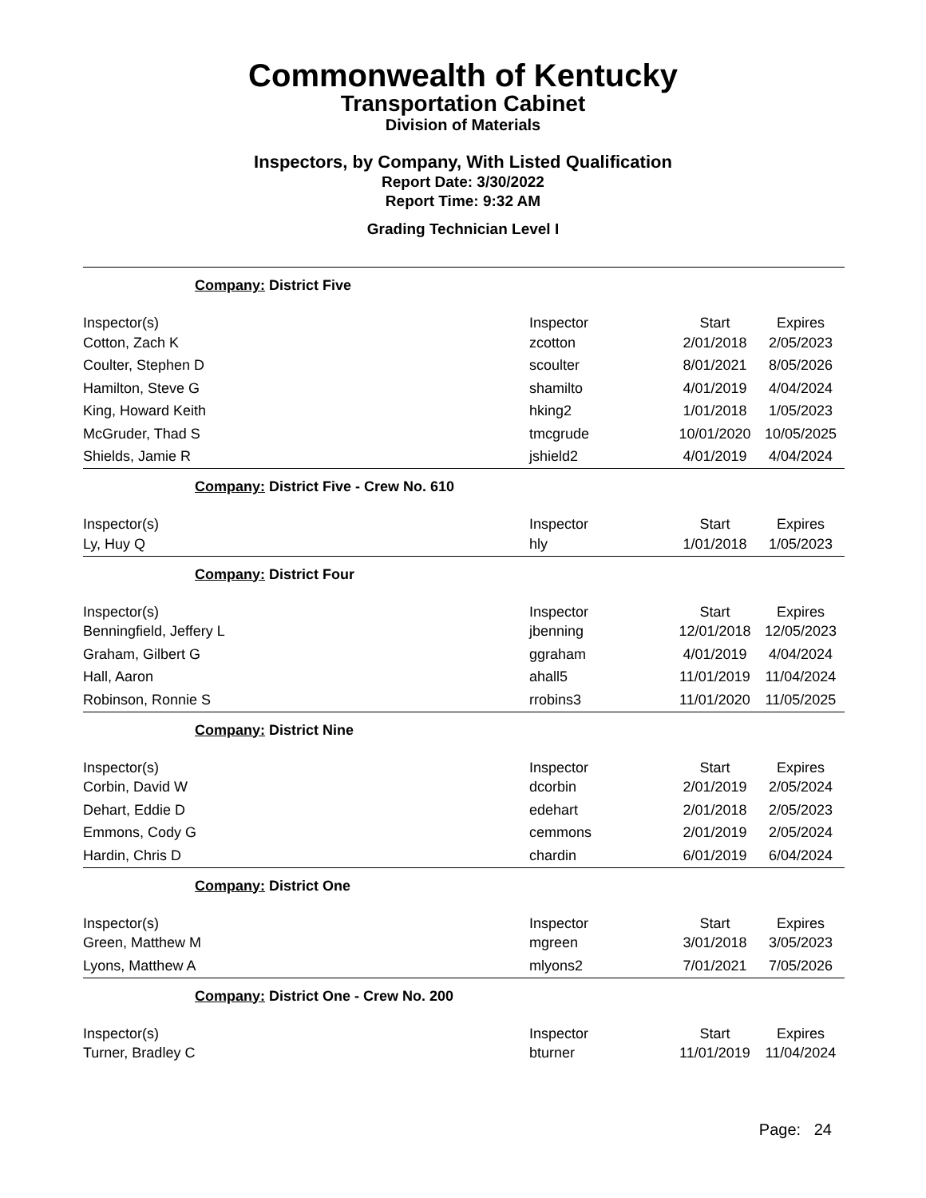Commonwealth of Kentucky
Transportation Cabinet
Division of Materials
Inspectors, by Company, With Listed Qualification
Report Date: 3/30/2022
Report Time: 9:32 AM
Grading Technician Level I
Company: District Five
| Inspector(s) | Inspector | Start | Expires |
| Cotton, Zach K | zcotton | 2/01/2018 | 2/05/2023 |
| Coulter, Stephen D | scoulter | 8/01/2021 | 8/05/2026 |
| Hamilton, Steve G | shamilto | 4/01/2019 | 4/04/2024 |
| King, Howard Keith | hking2 | 1/01/2018 | 1/05/2023 |
| McGruder, Thad S | tmcgrude | 10/01/2020 | 10/05/2025 |
| Shields, Jamie R | jshield2 | 4/01/2019 | 4/04/2024 |
Company: District Five - Crew No. 610
| Inspector(s) | Inspector | Start | Expires |
| Ly, Huy Q | hly | 1/01/2018 | 1/05/2023 |
Company: District Four
| Inspector(s) | Inspector | Start | Expires |
| Benningfield, Jeffery L | jbenning | 12/01/2018 | 12/05/2023 |
| Graham, Gilbert G | ggraham | 4/01/2019 | 4/04/2024 |
| Hall, Aaron | ahall5 | 11/01/2019 | 11/04/2024 |
| Robinson, Ronnie S | rrobins3 | 11/01/2020 | 11/05/2025 |
Company: District Nine
| Inspector(s) | Inspector | Start | Expires |
| Corbin, David W | dcorbin | 2/01/2019 | 2/05/2024 |
| Dehart, Eddie D | edehart | 2/01/2018 | 2/05/2023 |
| Emmons, Cody G | cemmons | 2/01/2019 | 2/05/2024 |
| Hardin, Chris D | chardin | 6/01/2019 | 6/04/2024 |
Company: District One
| Inspector(s) | Inspector | Start | Expires |
| Green, Matthew M | mgreen | 3/01/2018 | 3/05/2023 |
| Lyons, Matthew A | mlyons2 | 7/01/2021 | 7/05/2026 |
Company: District One - Crew No. 200
| Inspector(s) | Inspector | Start | Expires |
| Turner, Bradley C | bturner | 11/01/2019 | 11/04/2024 |
Page: 24